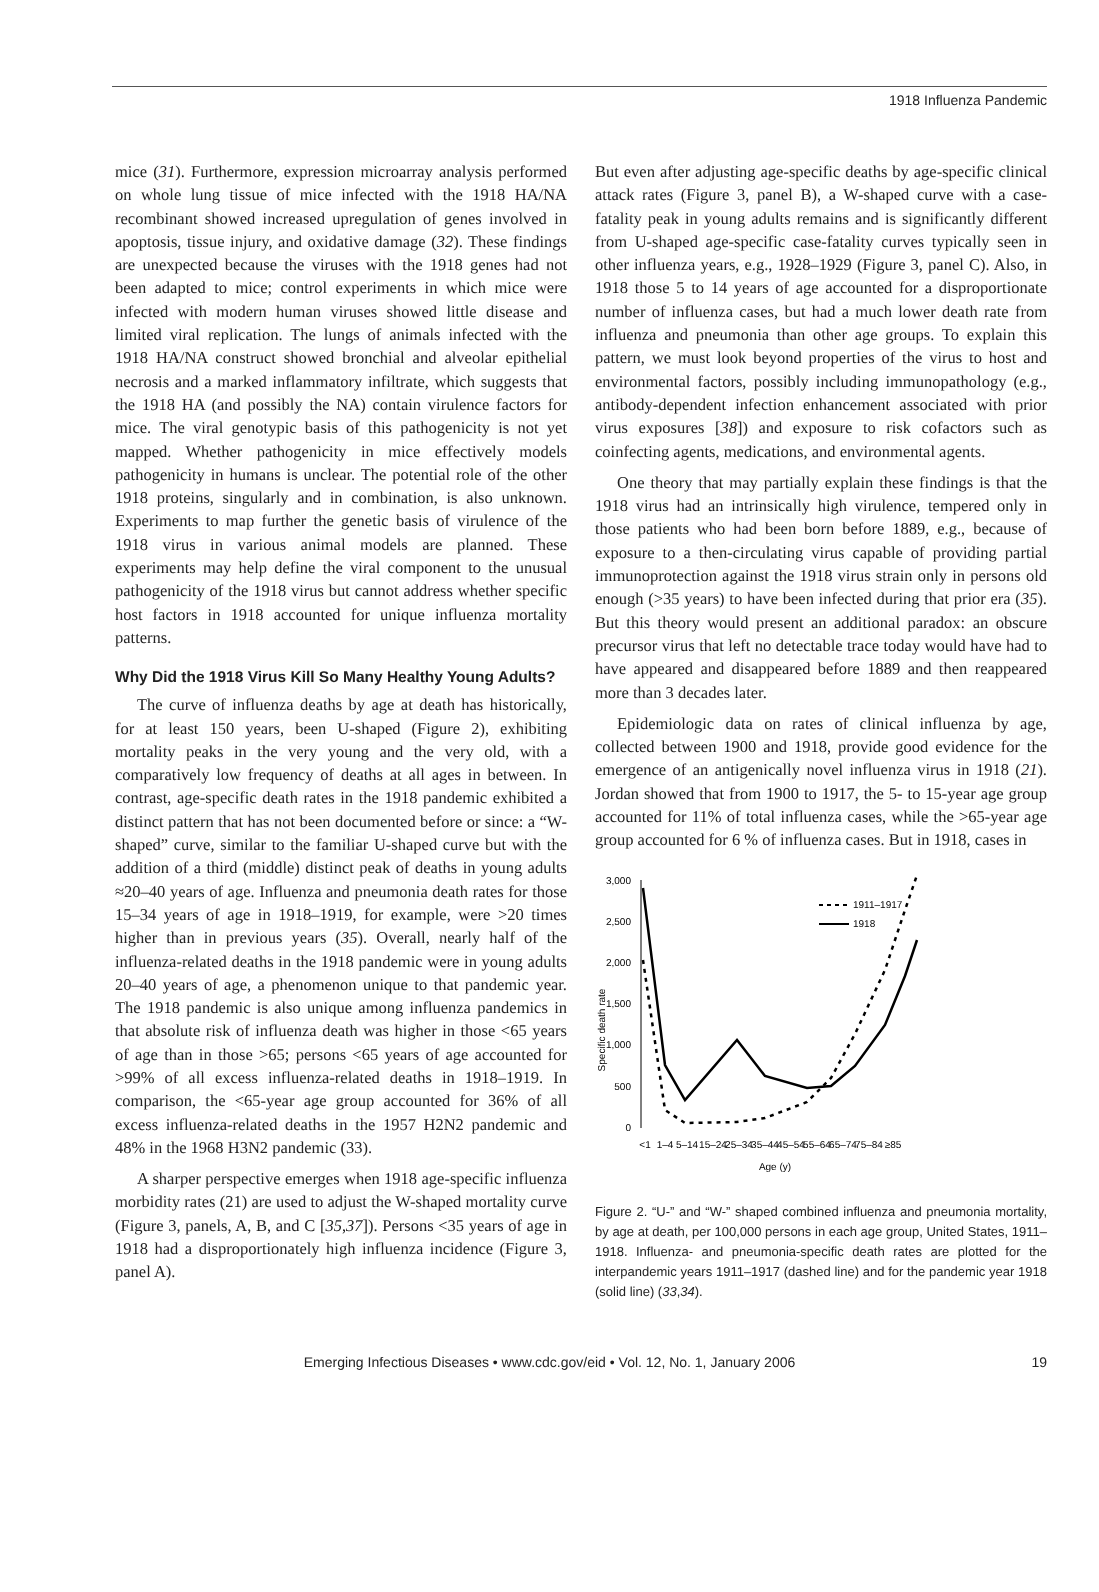1918 Influenza Pandemic
mice (31). Furthermore, expression microarray analysis performed on whole lung tissue of mice infected with the 1918 HA/NA recombinant showed increased upregulation of genes involved in apoptosis, tissue injury, and oxidative damage (32). These findings are unexpected because the viruses with the 1918 genes had not been adapted to mice; control experiments in which mice were infected with modern human viruses showed little disease and limited viral replication. The lungs of animals infected with the 1918 HA/NA construct showed bronchial and alveolar epithelial necrosis and a marked inflammatory infiltrate, which suggests that the 1918 HA (and possibly the NA) contain virulence factors for mice. The viral genotypic basis of this pathogenicity is not yet mapped. Whether pathogenicity in mice effectively models pathogenicity in humans is unclear. The potential role of the other 1918 proteins, singularly and in combination, is also unknown. Experiments to map further the genetic basis of virulence of the 1918 virus in various animal models are planned. These experiments may help define the viral component to the unusual pathogenicity of the 1918 virus but cannot address whether specific host factors in 1918 accounted for unique influenza mortality patterns.
Why Did the 1918 Virus Kill So Many Healthy Young Adults?
The curve of influenza deaths by age at death has historically, for at least 150 years, been U-shaped (Figure 2), exhibiting mortality peaks in the very young and the very old, with a comparatively low frequency of deaths at all ages in between. In contrast, age-specific death rates in the 1918 pandemic exhibited a distinct pattern that has not been documented before or since: a “W-shaped” curve, similar to the familiar U-shaped curve but with the addition of a third (middle) distinct peak of deaths in young adults ≈20–40 years of age. Influenza and pneumonia death rates for those 15–34 years of age in 1918–1919, for example, were >20 times higher than in previous years (35). Overall, nearly half of the influenza-related deaths in the 1918 pandemic were in young adults 20–40 years of age, a phenomenon unique to that pandemic year. The 1918 pandemic is also unique among influenza pandemics in that absolute risk of influenza death was higher in those <65 years of age than in those >65; persons <65 years of age accounted for >99% of all excess influenza-related deaths in 1918–1919. In comparison, the <65-year age group accounted for 36% of all excess influenza-related deaths in the 1957 H2N2 pandemic and 48% in the 1968 H3N2 pandemic (33).
A sharper perspective emerges when 1918 age-specific influenza morbidity rates (21) are used to adjust the W-shaped mortality curve (Figure 3, panels, A, B, and C [35,37]). Persons <35 years of age in 1918 had a disproportionately high influenza incidence (Figure 3, panel A).
But even after adjusting age-specific deaths by age-specific clinical attack rates (Figure 3, panel B), a W-shaped curve with a case-fatality peak in young adults remains and is significantly different from U-shaped age-specific case-fatality curves typically seen in other influenza years, e.g., 1928–1929 (Figure 3, panel C). Also, in 1918 those 5 to 14 years of age accounted for a disproportionate number of influenza cases, but had a much lower death rate from influenza and pneumonia than other age groups. To explain this pattern, we must look beyond properties of the virus to host and environmental factors, possibly including immunopathology (e.g., antibody-dependent infection enhancement associated with prior virus exposures [38]) and exposure to risk cofactors such as coinfecting agents, medications, and environmental agents.
One theory that may partially explain these findings is that the 1918 virus had an intrinsically high virulence, tempered only in those patients who had been born before 1889, e.g., because of exposure to a then-circulating virus capable of providing partial immunoprotection against the 1918 virus strain only in persons old enough (>35 years) to have been infected during that prior era (35). But this theory would present an additional paradox: an obscure precursor virus that left no detectable trace today would have had to have appeared and disappeared before 1889 and then reappeared more than 3 decades later.
Epidemiologic data on rates of clinical influenza by age, collected between 1900 and 1918, provide good evidence for the emergence of an antigenically novel influenza virus in 1918 (21). Jordan showed that from 1900 to 1917, the 5- to 15-year age group accounted for 11% of total influenza cases, while the >65-year age group accounted for 6 % of influenza cases. But in 1918, cases in
Specific death rate
3,000
2,500
2,000
1,500
1,000
500
0
1911–1917
1918
<1
1–4
5–14
15–24
25–34
35–44
45–54
55–64
65–74
75–84
≥85
Age (y)
Figure 2. “U-” and “W-” shaped combined influenza and pneumonia mortality, by age at death, per 100,000 persons in each age group, United States, 1911–1918. Influenza- and pneumonia-specific death rates are plotted for the interpandemic years 1911–1917 (dashed line) and for the pandemic year 1918 (solid line) (33,34).
Emerging Infectious Diseases • www.cdc.gov/eid • Vol. 12, No. 1, January 2006 19